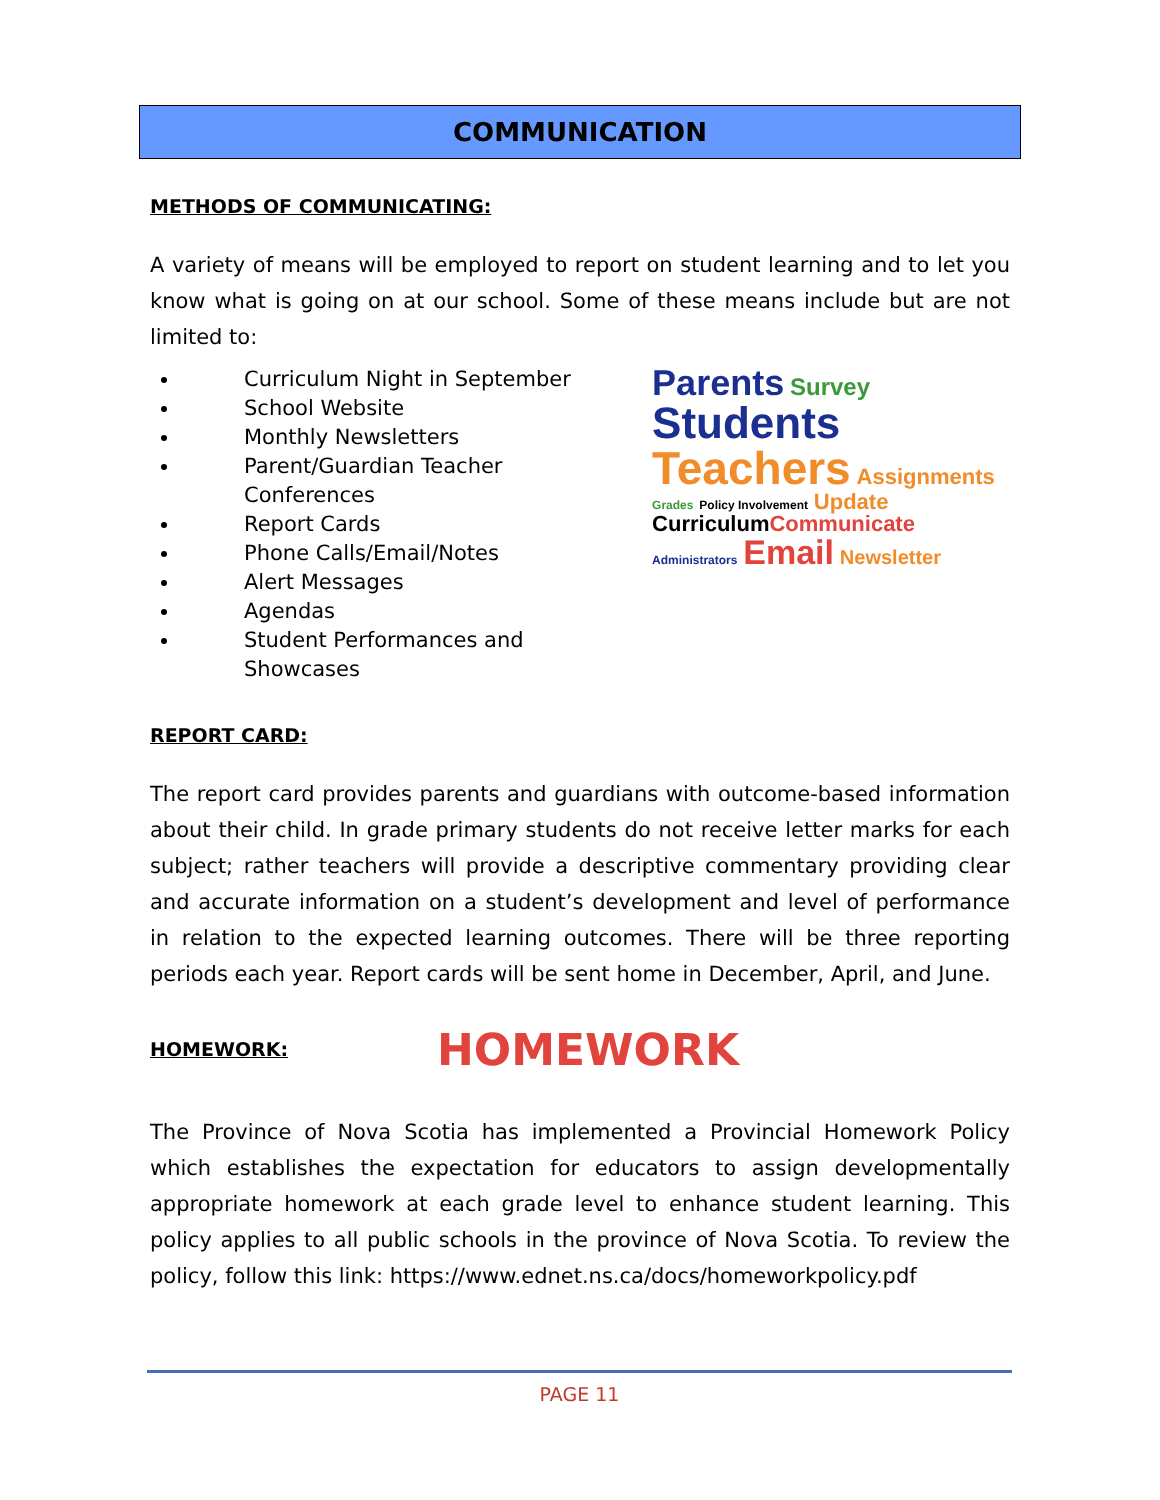COMMUNICATION
METHODS OF COMMUNICATING:
A variety of means will be employed to report on student learning and to let you know what is going on at our school. Some of these means include but are not limited to:
Curriculum Night in September
School Website
Monthly Newsletters
Parent/Guardian Teacher Conferences
Report Cards
Phone Calls/Email/Notes
Alert Messages
Agendas
Student Performances and Showcases
Parents Survey Students
Teachers Assignments
Grades Policy Involvement Update Curriculum Communicate
Administrators Email Newsletter
REPORT CARD:
The report card provides parents and guardians with outcome-based information about their child. In grade primary students do not receive letter marks for each subject; rather teachers will provide a descriptive commentary providing clear and accurate information on a student’s development and level of performance in relation to the expected learning outcomes. There will be three reporting periods each year. Report cards will be sent home in December, April, and June.
HOMEWORK:
HOMEWORK
The Province of Nova Scotia has implemented a Provincial Homework Policy which establishes the expectation for educators to assign developmentally appropriate homework at each grade level to enhance student learning. This policy applies to all public schools in the province of Nova Scotia. To review the policy, follow this link: https://www.ednet.ns.ca/docs/homeworkpolicy.pdf
PAGE 11